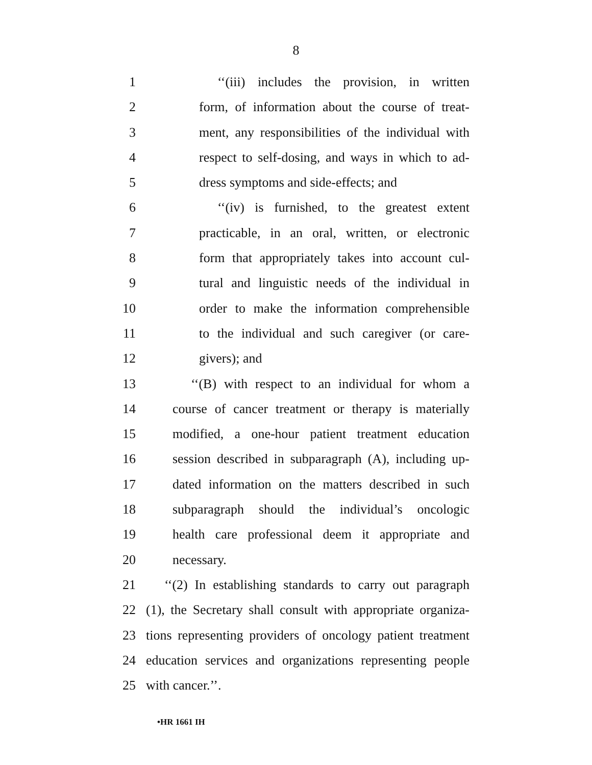8
1 ‘‘(iii) includes the provision, in written
2 form, of information about the course of treat-
3 ment, any responsibilities of the individual with
4 respect to self-dosing, and ways in which to ad-
5 dress symptoms and side-effects; and
6 ‘‘(iv) is furnished, to the greatest extent
7 practicable, in an oral, written, or electronic
8 form that appropriately takes into account cul-
9 tural and linguistic needs of the individual in
10 order to make the information comprehensible
11 to the individual and such caregiver (or care-
12 givers); and
13 ‘‘(B) with respect to an individual for whom a
14 course of cancer treatment or therapy is materially
15 modified, a one-hour patient treatment education
16 session described in subparagraph (A), including up-
17 dated information on the matters described in such
18 subparagraph should the individual’s oncologic
19 health care professional deem it appropriate and
20 necessary.
21 ‘‘(2) In establishing standards to carry out paragraph
22 (1), the Secretary shall consult with appropriate organiza-
23 tions representing providers of oncology patient treatment
24 education services and organizations representing people
25 with cancer.’’.
•HR 1661 IH